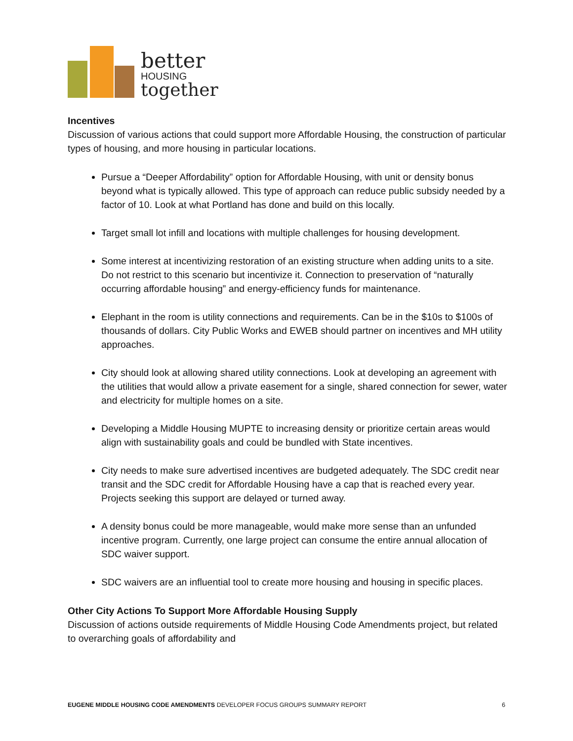better
HOUSING
together
Incentives
Discussion of various actions that could support more Affordable Housing, the construction of particular types of housing, and more housing in particular locations.
Pursue a “Deeper Affordability” option for Affordable Housing, with unit or density bonus beyond what is typically allowed. This type of approach can reduce public subsidy needed by a factor of 10. Look at what Portland has done and build on this locally.
Target small lot infill and locations with multiple challenges for housing development.
Some interest at incentivizing restoration of an existing structure when adding units to a site. Do not restrict to this scenario but incentivize it. Connection to preservation of “naturally occurring affordable housing” and energy-efficiency funds for maintenance.
Elephant in the room is utility connections and requirements. Can be in the $10s to $100s of thousands of dollars. City Public Works and EWEB should partner on incentives and MH utility approaches.
City should look at allowing shared utility connections. Look at developing an agreement with the utilities that would allow a private easement for a single, shared connection for sewer, water and electricity for multiple homes on a site.
Developing a Middle Housing MUPTE to increasing density or prioritize certain areas would align with sustainability goals and could be bundled with State incentives.
City needs to make sure advertised incentives are budgeted adequately. The SDC credit near transit and the SDC credit for Affordable Housing have a cap that is reached every year. Projects seeking this support are delayed or turned away.
A density bonus could be more manageable, would make more sense than an unfunded incentive program. Currently, one large project can consume the entire annual allocation of SDC waiver support.
SDC waivers are an influential tool to create more housing and housing in specific places.
Other City Actions To Support More Affordable Housing Supply
Discussion of actions outside requirements of Middle Housing Code Amendments project, but related to overarching goals of affordability and
EUGENE MIDDLE HOUSING CODE AMENDMENTS DEVELOPER FOCUS GROUPS SUMMARY REPORT 6